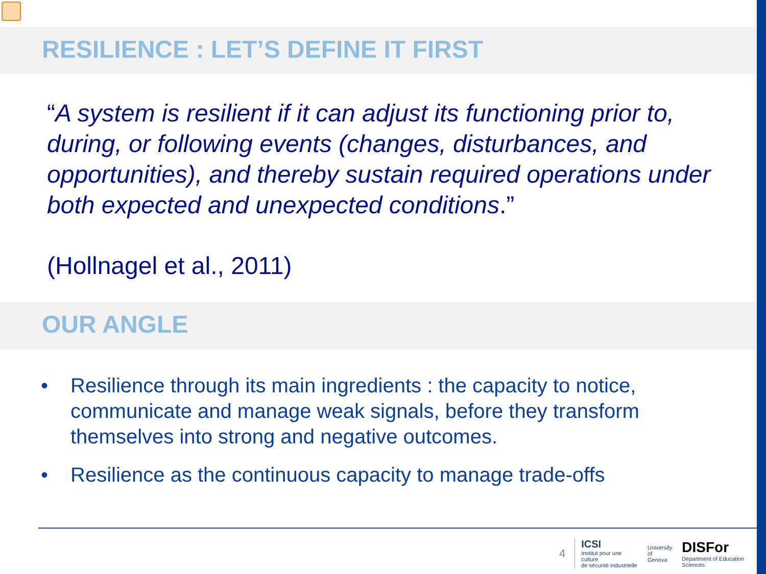RESILIENCE : LET’S DEFINE IT FIRST
“A system is resilient if it can adjust its functioning prior to, during, or following events (changes, disturbances, and opportunities), and thereby sustain required operations under both expected and unexpected conditions.”
(Hollnagel et al., 2011)
OUR ANGLE
• Resilience through its main ingredients : the capacity to notice, communicate and manage weak signals, before they transform themselves into strong and negative outcomes.
• Resilience as the continuous capacity to manage trade-offs
4 ICSI
Institut pour une culture
de sécurité industrielle University
of Genova DISFor
Department of Education Sciences